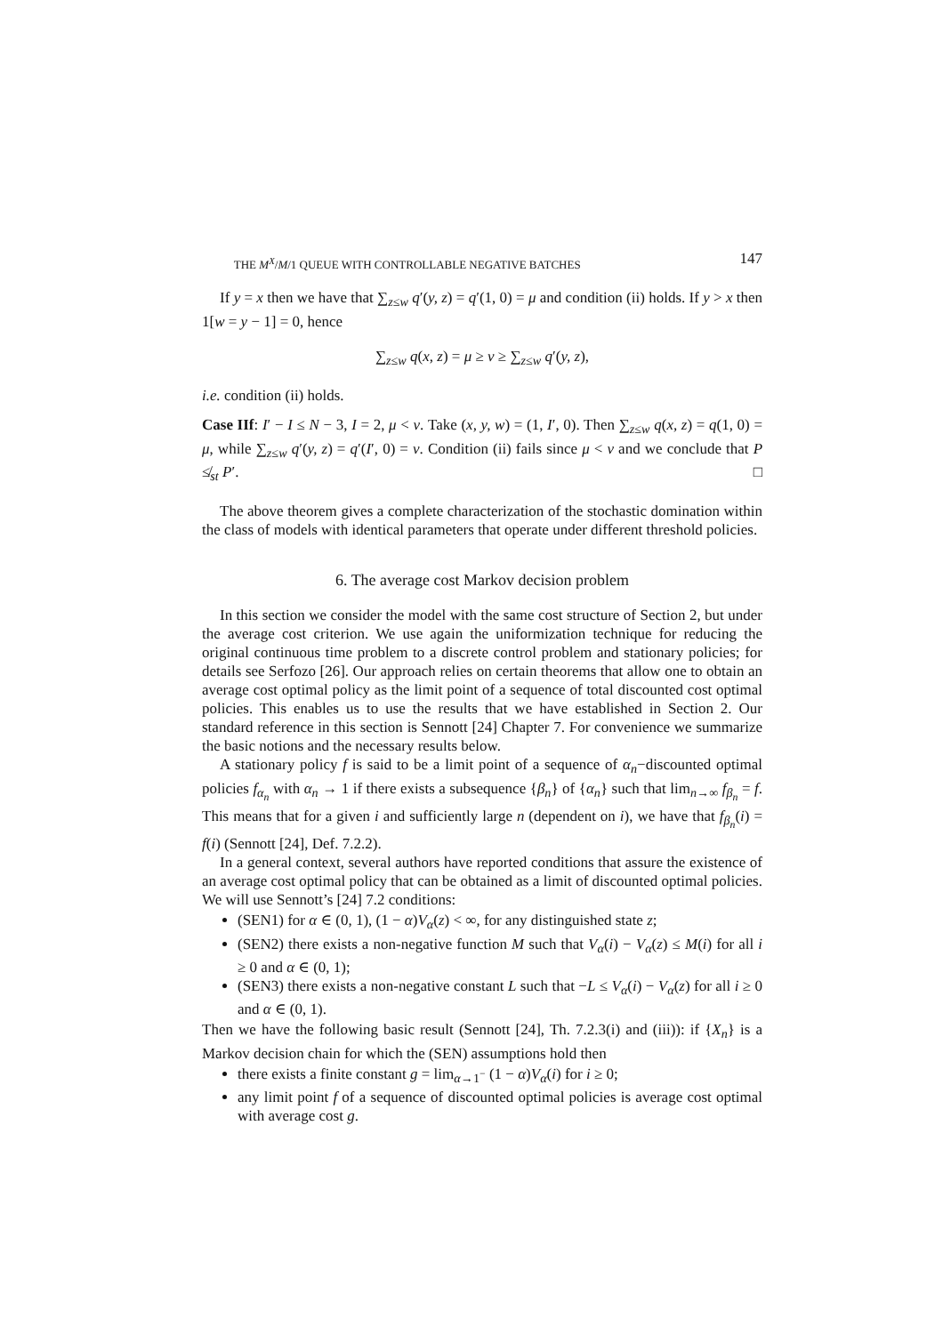THE M<sup>X</sup>/M/1 QUEUE WITH CONTROLLABLE NEGATIVE BATCHES 147
If y = x then we have that ∑<sub>z≤w</sub> q′(y, z) = q′(1, 0) = μ and condition (ii) holds. If y > x then 1[w = y − 1] = 0, hence
∑<sub>z≤w</sub> q(x, z) = μ ≥ ν ≥ ∑<sub>z≤w</sub> q′(y, z),
i.e. condition (ii) holds.
Case IIf: I′ − I ≤ N − 3, I = 2, μ < ν. Take (x, y, w) = (1, I′, 0). Then ∑<sub>z≤w</sub> q(x, z) = q(1, 0) = μ, while ∑<sub>z≤w</sub> q′(y, z) = q′(I′, 0) = ν. Condition (ii) fails since μ < ν and we conclude that P ≰<sub>st</sub> P′. □
The above theorem gives a complete characterization of the stochastic domination within the class of models with identical parameters that operate under different threshold policies.
6. The average cost Markov decision problem
In this section we consider the model with the same cost structure of Section 2, but under the average cost criterion. We use again the uniformization technique for reducing the original continuous time problem to a discrete control problem and stationary policies; for details see Serfozo [26]. Our approach relies on certain theorems that allow one to obtain an average cost optimal policy as the limit point of a sequence of total discounted cost optimal policies. This enables us to use the results that we have established in Section 2. Our standard reference in this section is Sennott [24] Chapter 7. For convenience we summarize the basic notions and the necessary results below.
A stationary policy f is said to be a limit point of a sequence of α<sub>n</sub>−discounted optimal policies f<sub>α<sub>n</sub></sub> with α<sub>n</sub> → 1 if there exists a subsequence {β<sub>n</sub>} of {α<sub>n</sub>} such that lim<sub>n→∞</sub> f<sub>β<sub>n</sub></sub> = f. This means that for a given i and sufficiently large n (dependent on i), we have that f<sub>β<sub>n</sub></sub>(i) = f(i) (Sennott [24], Def. 7.2.2).
In a general context, several authors have reported conditions that assure the existence of an average cost optimal policy that can be obtained as a limit of discounted optimal policies. We will use Sennott’s [24] 7.2 conditions:
(SEN1) for α ∈ (0, 1), (1 − α)V<sub>α</sub>(z) < ∞, for any distinguished state z;
(SEN2) there exists a non-negative function M such that V<sub>α</sub>(i) − V<sub>α</sub>(z) ≤ M(i) for all i ≥ 0 and α ∈ (0, 1);
(SEN3) there exists a non-negative constant L such that −L ≤ V<sub>α</sub>(i) − V<sub>α</sub>(z) for all i ≥ 0 and α ∈ (0, 1).
Then we have the following basic result (Sennott [24], Th. 7.2.3(i) and (iii)): if {X<sub>n</sub>} is a Markov decision chain for which the (SEN) assumptions hold then
there exists a finite constant g = lim<sub>α→1<sup>−</sup></sub> (1 − α)V<sub>α</sub>(i) for i ≥ 0;
any limit point f of a sequence of discounted optimal policies is average cost optimal with average cost g.